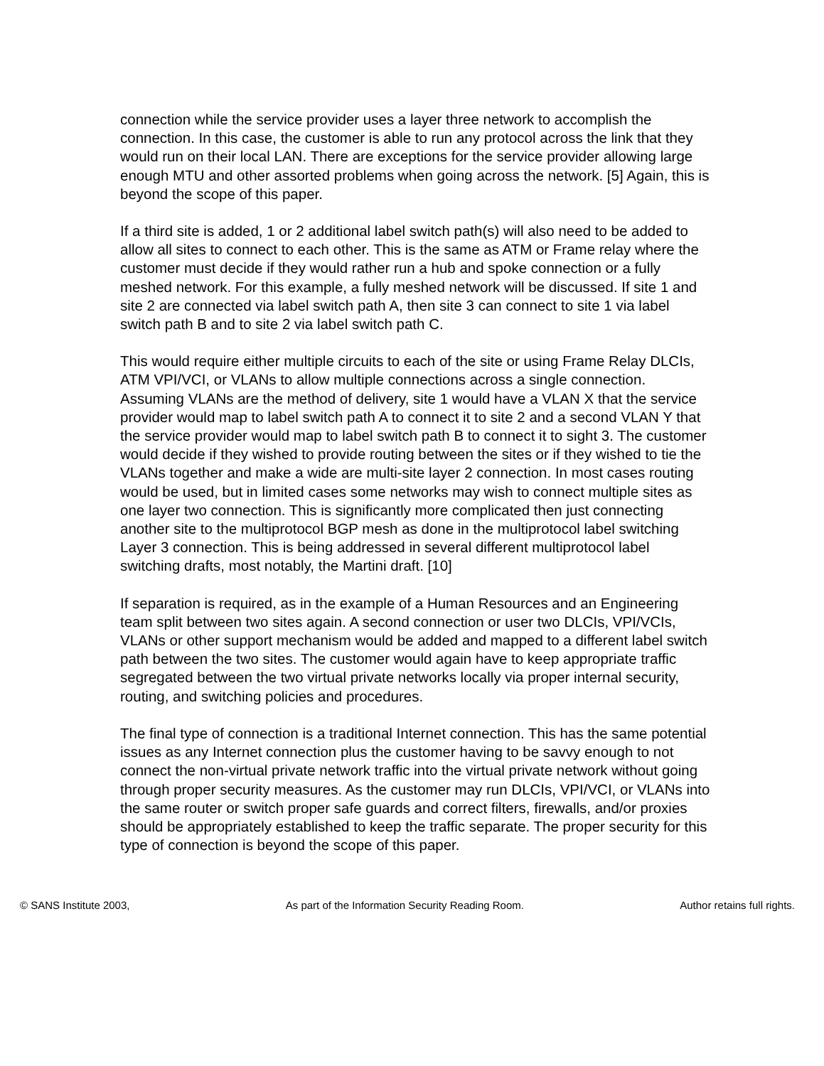connection while the service provider uses a layer three network to accomplish the connection. In this case, the customer is able to run any protocol across the link that they would run on their local LAN. There are exceptions for the service provider allowing large enough MTU and other assorted problems when going across the network. [5] Again, this is beyond the scope of this paper.
If a third site is added, 1 or 2 additional label switch path(s) will also need to be added to allow all sites to connect to each other. This is the same as ATM or Frame relay where the customer must decide if they would rather run a hub and spoke connection or a fully meshed network. For this example, a fully meshed network will be discussed. If site 1 and site 2 are connected via label switch path A, then site 3 can connect to site 1 via label switch path B and to site 2 via label switch path C.
This would require either multiple circuits to each of the site or using Frame Relay DLCIs, ATM VPI/VCI, or VLANs to allow multiple connections across a single connection. Assuming VLANs are the method of delivery, site 1 would have a VLAN X that the service provider would map to label switch path A to connect it to site 2 and a second VLAN Y that the service provider would map to label switch path B to connect it to sight 3. The customer would decide if they wished to provide routing between the sites or if they wished to tie the VLANs together and make a wide are multi-site layer 2 connection. In most cases routing would be used, but in limited cases some networks may wish to connect multiple sites as one layer two connection. This is significantly more complicated then just connecting another site to the multiprotocol BGP mesh as done in the multiprotocol label switching Layer 3 connection. This is being addressed in several different multiprotocol label switching drafts, most notably, the Martini draft. [10]
If separation is required, as in the example of a Human Resources and an Engineering team split between two sites again. A second connection or user two DLCIs, VPI/VCIs, VLANs or other support mechanism would be added and mapped to a different label switch path between the two sites. The customer would again have to keep appropriate traffic segregated between the two virtual private networks locally via proper internal security, routing, and switching policies and procedures.
The final type of connection is a traditional Internet connection. This has the same potential issues as any Internet connection plus the customer having to be savvy enough to not connect the non-virtual private network traffic into the virtual private network without going through proper security measures. As the customer may run DLCIs, VPI/VCI, or VLANs into the same router or switch proper safe guards and correct filters, firewalls, and/or proxies should be appropriately established to keep the traffic separate. The proper security for this type of connection is beyond the scope of this paper.
© SANS Institute 2003, As part of the Information Security Reading Room. Author retains full rights.